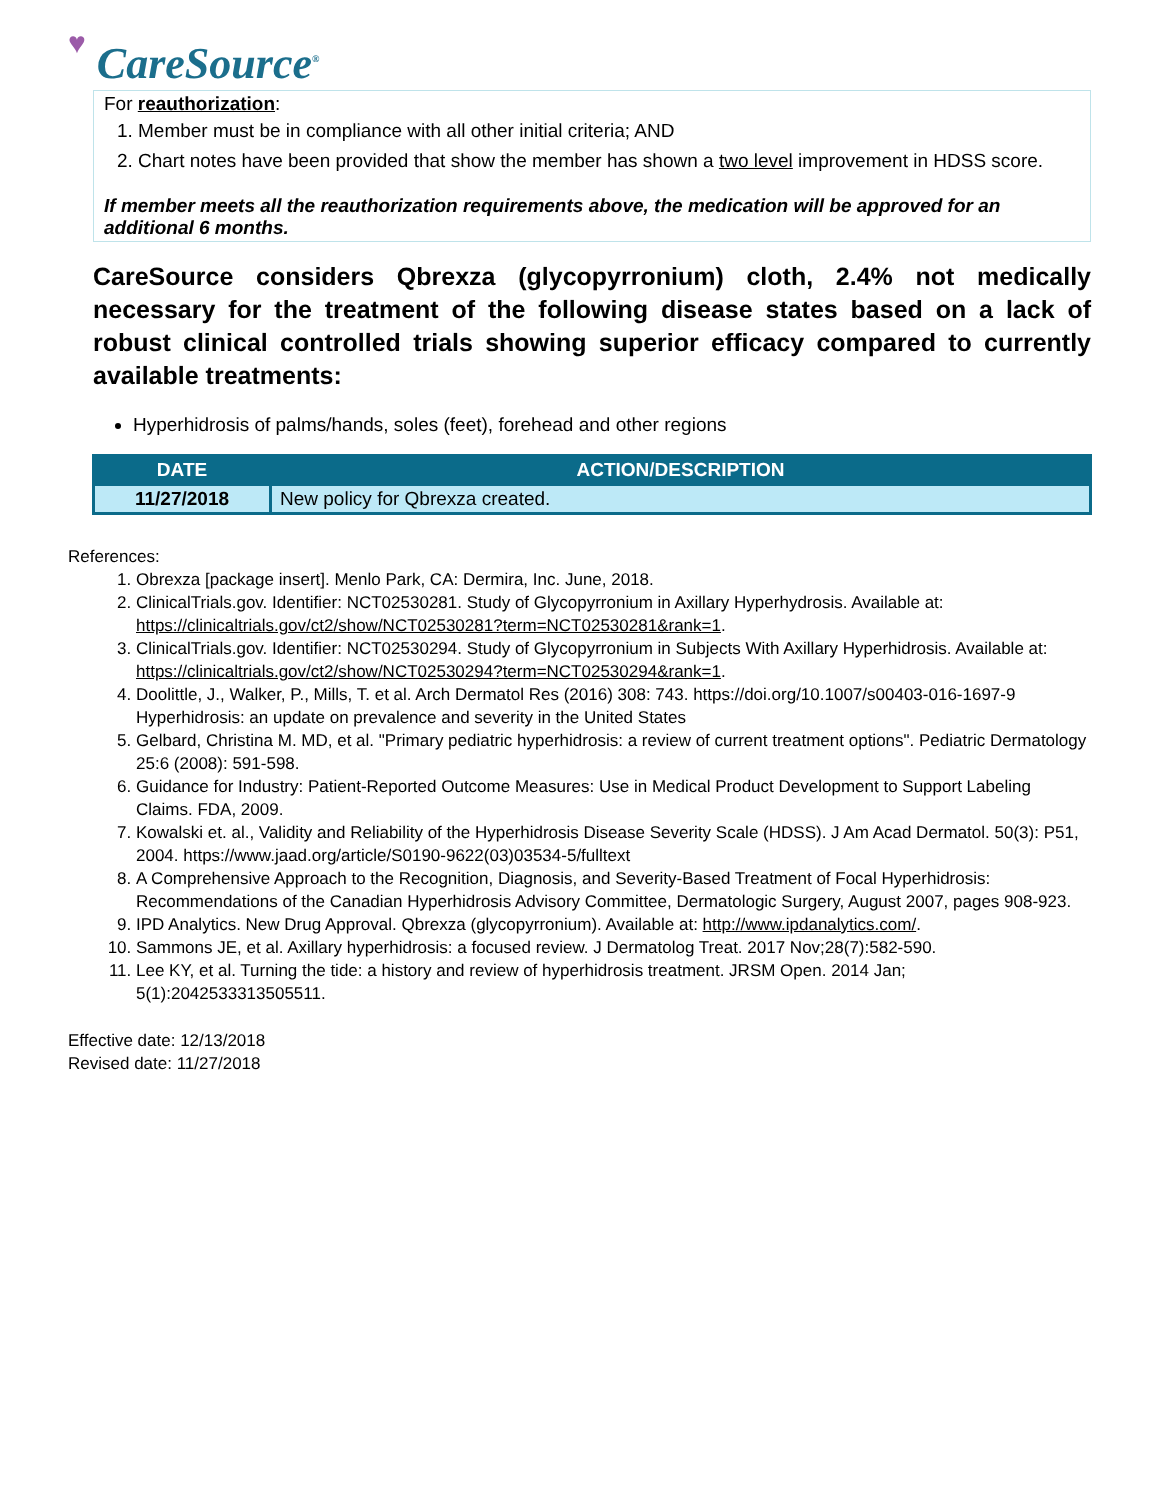♥ CareSource<sup>®</sup>
For reauthorization:
1. Member must be in compliance with all other initial criteria; AND
2. Chart notes have been provided that show the member has shown a two level improvement in HDSS score.
If member meets all the reauthorization requirements above, the medication will be approved for an additional 6 months.
CareSource considers Qbrexza (glycopyrronium) cloth, 2.4% not medically necessary for the treatment of the following disease states based on a lack of robust clinical controlled trials showing superior efficacy compared to currently available treatments:
Hyperhidrosis of palms/hands, soles (feet), forehead and other regions
| DATE | ACTION/DESCRIPTION |
| --- | --- |
| 11/27/2018 | New policy for Qbrexza created. |
References:
1. Obrexza [package insert]. Menlo Park, CA: Dermira, Inc. June, 2018.
2. ClinicalTrials.gov. Identifier: NCT02530281. Study of Glycopyrronium in Axillary Hyperhydrosis. Available at: https://clinicaltrials.gov/ct2/show/NCT02530281?term=NCT02530281&rank=1.
3. ClinicalTrials.gov. Identifier: NCT02530294. Study of Glycopyrronium in Subjects With Axillary Hyperhidrosis. Available at: https://clinicaltrials.gov/ct2/show/NCT02530294?term=NCT02530294&rank=1.
4. Doolittle, J., Walker, P., Mills, T. et al. Arch Dermatol Res (2016) 308: 743. https://doi.org/10.1007/s00403-016-1697-9 Hyperhidrosis: an update on prevalence and severity in the United States
5. Gelbard, Christina M. MD, et al. "Primary pediatric hyperhidrosis: a review of current treatment options". Pediatric Dermatology 25:6 (2008): 591-598.
6. Guidance for Industry: Patient-Reported Outcome Measures: Use in Medical Product Development to Support Labeling Claims. FDA, 2009.
7. Kowalski et. al., Validity and Reliability of the Hyperhidrosis Disease Severity Scale (HDSS). J Am Acad Dermatol. 50(3): P51, 2004. https://www.jaad.org/article/S0190-9622(03)03534-5/fulltext
8. A Comprehensive Approach to the Recognition, Diagnosis, and Severity-Based Treatment of Focal Hyperhidrosis: Recommendations of the Canadian Hyperhidrosis Advisory Committee, Dermatologic Surgery, August 2007, pages 908-923.
9. IPD Analytics. New Drug Approval. Qbrexza (glycopyrronium). Available at: http://www.ipdanalytics.com/.
10. Sammons JE, et al. Axillary hyperhidrosis: a focused review. J Dermatolog Treat. 2017 Nov;28(7):582-590.
11. Lee KY, et al. Turning the tide: a history and review of hyperhidrosis treatment. JRSM Open. 2014 Jan; 5(1):2042533313505511.
Effective date: 12/13/2018
Revised date: 11/27/2018